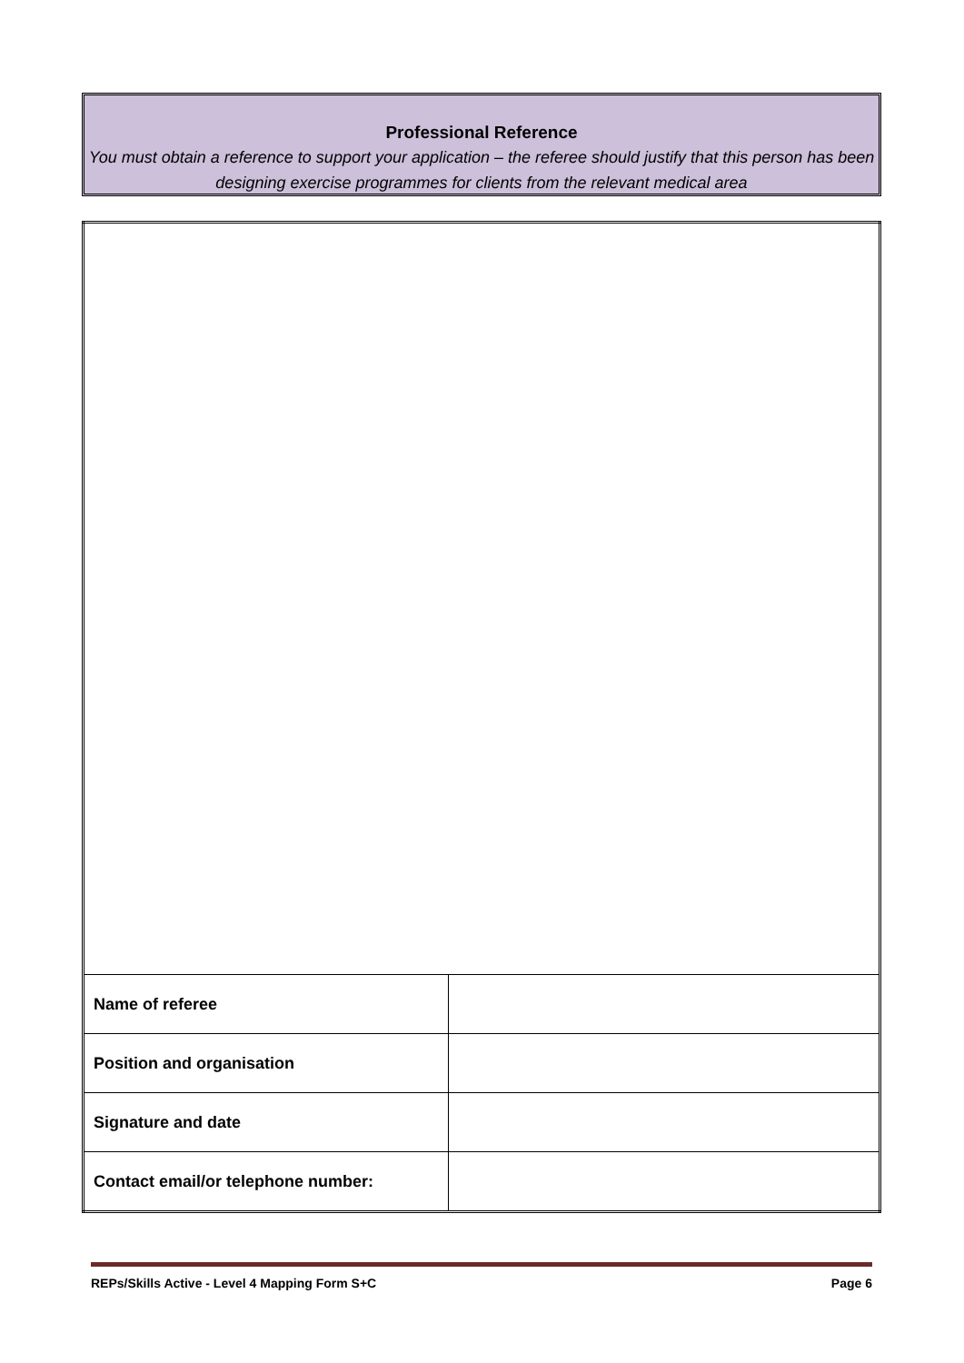Professional Reference
You must obtain a reference to support your application – the referee should justify that this person has been designing exercise programmes for clients from the relevant medical area
| Name of referee | |
| Position and organisation | |
| Signature and date | |
| Contact email/or telephone number: | |
REPs/Skills Active - Level 4 Mapping Form S+C Page 6